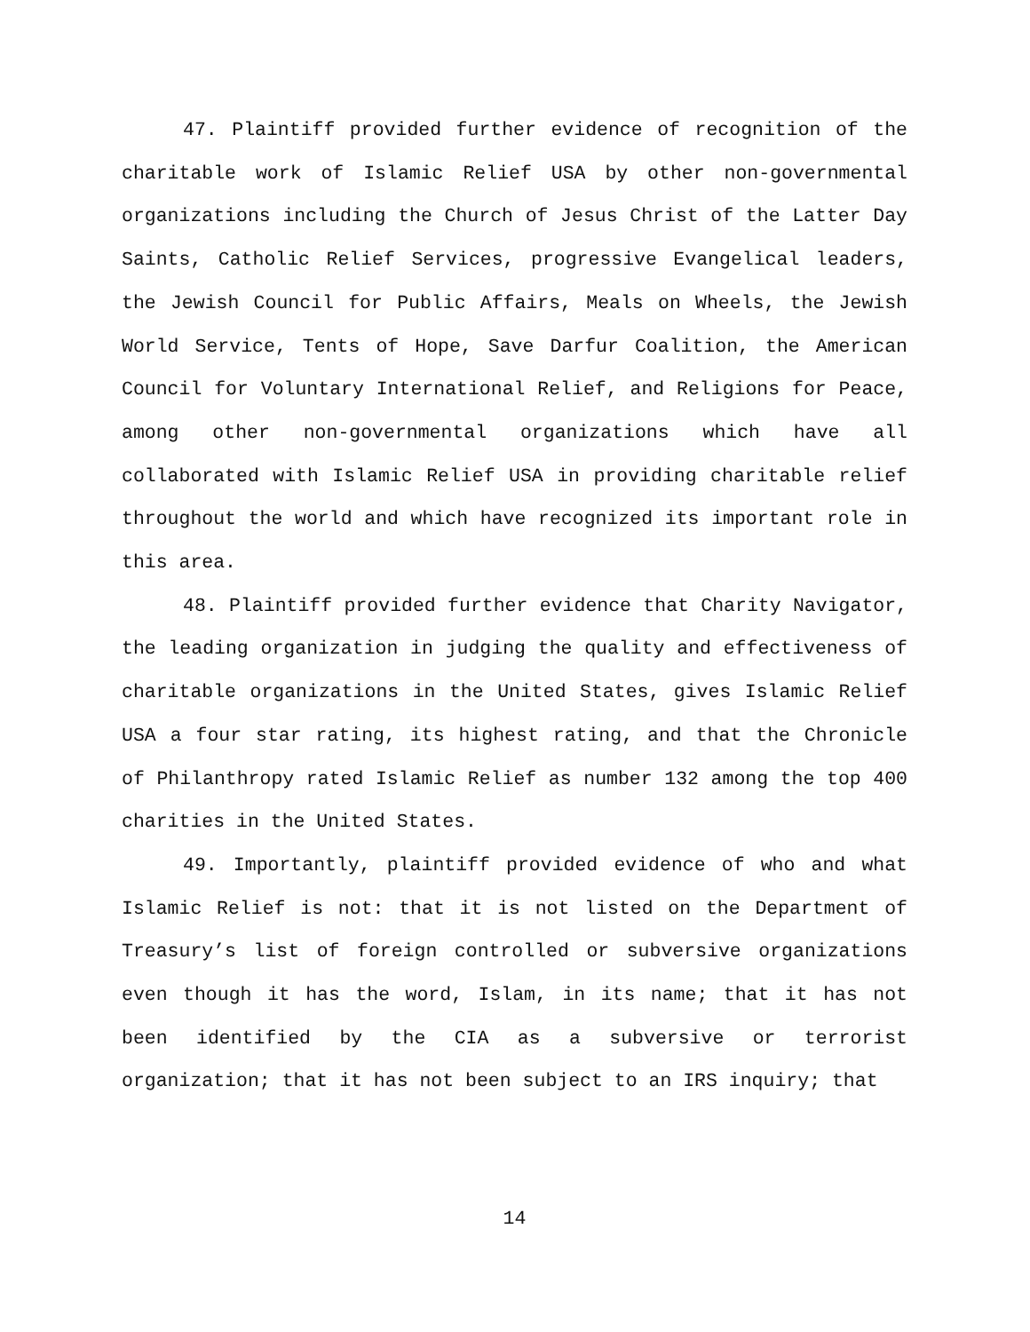47. Plaintiff provided further evidence of recognition of the charitable work of Islamic Relief USA by other non-governmental organizations including the Church of Jesus Christ of the Latter Day Saints, Catholic Relief Services, progressive Evangelical leaders, the Jewish Council for Public Affairs, Meals on Wheels, the Jewish World Service, Tents of Hope, Save Darfur Coalition, the American Council for Voluntary International Relief, and Religions for Peace, among other non-governmental organizations which have all collaborated with Islamic Relief USA in providing charitable relief throughout the world and which have recognized its important role in this area.
48. Plaintiff provided further evidence that Charity Navigator, the leading organization in judging the quality and effectiveness of charitable organizations in the United States, gives Islamic Relief USA a four star rating, its highest rating, and that the Chronicle of Philanthropy rated Islamic Relief as number 132 among the top 400 charities in the United States.
49. Importantly, plaintiff provided evidence of who and what Islamic Relief is not: that it is not listed on the Department of Treasury’s list of foreign controlled or subversive organizations even though it has the word, Islam, in its name; that it has not been identified by the CIA as a subversive or terrorist organization; that it has not been subject to an IRS inquiry; that
14